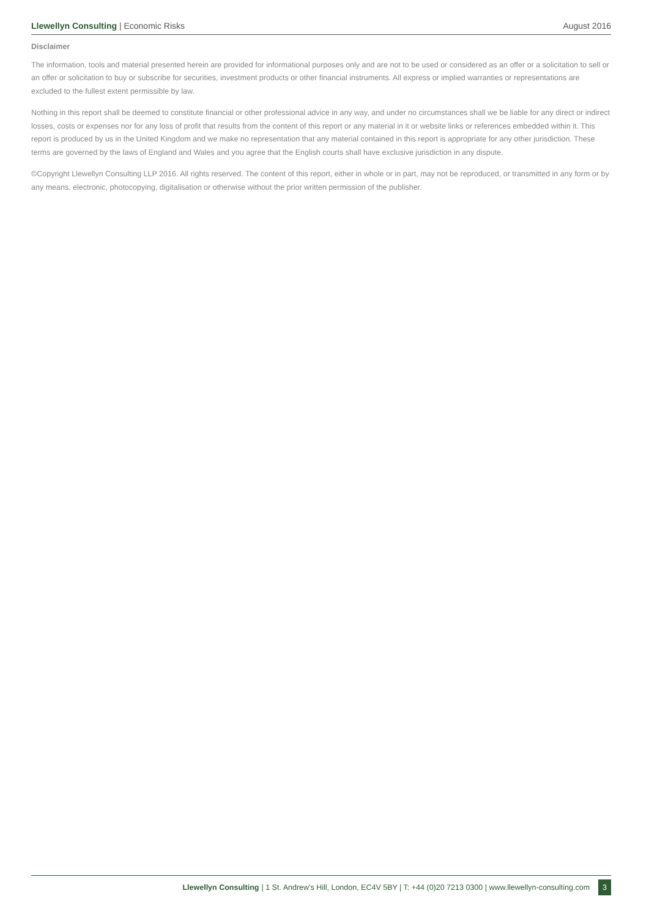Llewellyn Consulting | Economic Risks August 2016
Disclaimer
The information, tools and material presented herein are provided for informational purposes only and are not to be used or considered as an offer or a solicitation to sell or an offer or solicitation to buy or subscribe for securities, investment products or other financial instruments. All express or implied warranties or representations are excluded to the fullest extent permissible by law.
Nothing in this report shall be deemed to constitute financial or other professional advice in any way, and under no circumstances shall we be liable for any direct or indirect losses, costs or expenses nor for any loss of profit that results from the content of this report or any material in it or website links or references embedded within it. This report is produced by us in the United Kingdom and we make no representation that any material contained in this report is appropriate for any other jurisdiction. These terms are governed by the laws of England and Wales and you agree that the English courts shall have exclusive jurisdiction in any dispute.
©Copyright Llewellyn Consulting LLP 2016. All rights reserved. The content of this report, either in whole or in part, may not be reproduced, or transmitted in any form or by any means, electronic, photocopying, digitalisation or otherwise without the prior written permission of the publisher.
Llewellyn Consulting | 1 St. Andrew's Hill, London, EC4V 5BY | T: +44 (0)20 7213 0300 | www.llewellyn-consulting.com 3